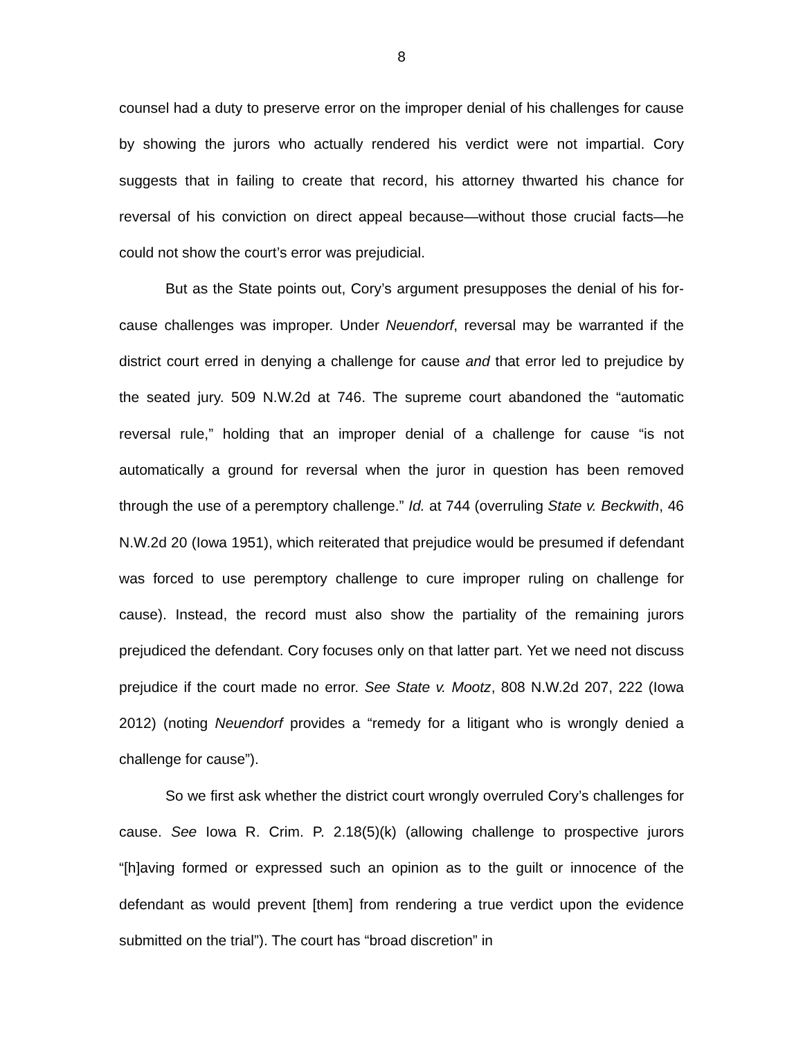8
counsel had a duty to preserve error on the improper denial of his challenges for cause by showing the jurors who actually rendered his verdict were not impartial. Cory suggests that in failing to create that record, his attorney thwarted his chance for reversal of his conviction on direct appeal because—without those crucial facts—he could not show the court’s error was prejudicial.
But as the State points out, Cory’s argument presupposes the denial of his for-cause challenges was improper. Under Neuendorf, reversal may be warranted if the district court erred in denying a challenge for cause and that error led to prejudice by the seated jury. 509 N.W.2d at 746. The supreme court abandoned the “automatic reversal rule,” holding that an improper denial of a challenge for cause “is not automatically a ground for reversal when the juror in question has been removed through the use of a peremptory challenge.” Id. at 744 (overruling State v. Beckwith, 46 N.W.2d 20 (Iowa 1951), which reiterated that prejudice would be presumed if defendant was forced to use peremptory challenge to cure improper ruling on challenge for cause). Instead, the record must also show the partiality of the remaining jurors prejudiced the defendant. Cory focuses only on that latter part. Yet we need not discuss prejudice if the court made no error. See State v. Mootz, 808 N.W.2d 207, 222 (Iowa 2012) (noting Neuendorf provides a “remedy for a litigant who is wrongly denied a challenge for cause”).
So we first ask whether the district court wrongly overruled Cory’s challenges for cause. See Iowa R. Crim. P. 2.18(5)(k) (allowing challenge to prospective jurors “[h]aving formed or expressed such an opinion as to the guilt or innocence of the defendant as would prevent [them] from rendering a true verdict upon the evidence submitted on the trial”). The court has “broad discretion” in